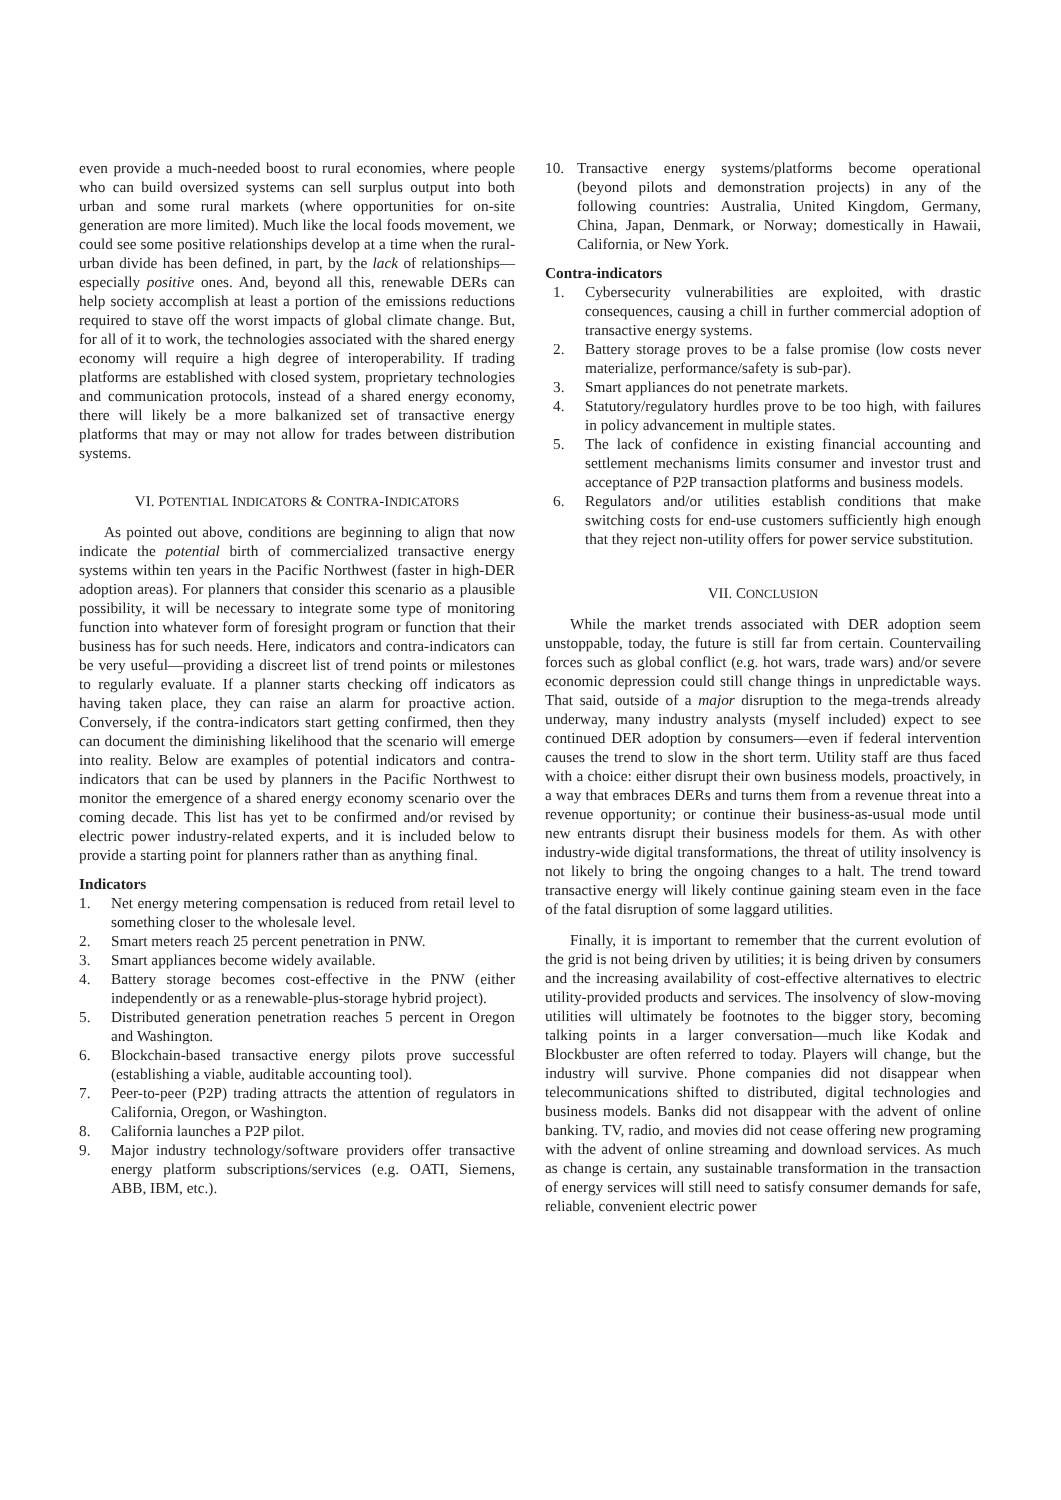even provide a much-needed boost to rural economies, where people who can build oversized systems can sell surplus output into both urban and some rural markets (where opportunities for on-site generation are more limited). Much like the local foods movement, we could see some positive relationships develop at a time when the rural-urban divide has been defined, in part, by the lack of relationships—especially positive ones. And, beyond all this, renewable DERs can help society accomplish at least a portion of the emissions reductions required to stave off the worst impacts of global climate change. But, for all of it to work, the technologies associated with the shared energy economy will require a high degree of interoperability. If trading platforms are established with closed system, proprietary technologies and communication protocols, instead of a shared energy economy, there will likely be a more balkanized set of transactive energy platforms that may or may not allow for trades between distribution systems.
VI. POTENTIAL INDICATORS & CONTRA-INDICATORS
As pointed out above, conditions are beginning to align that now indicate the potential birth of commercialized transactive energy systems within ten years in the Pacific Northwest (faster in high-DER adoption areas). For planners that consider this scenario as a plausible possibility, it will be necessary to integrate some type of monitoring function into whatever form of foresight program or function that their business has for such needs. Here, indicators and contra-indicators can be very useful—providing a discreet list of trend points or milestones to regularly evaluate. If a planner starts checking off indicators as having taken place, they can raise an alarm for proactive action. Conversely, if the contra-indicators start getting confirmed, then they can document the diminishing likelihood that the scenario will emerge into reality. Below are examples of potential indicators and contra-indicators that can be used by planners in the Pacific Northwest to monitor the emergence of a shared energy economy scenario over the coming decade. This list has yet to be confirmed and/or revised by electric power industry-related experts, and it is included below to provide a starting point for planners rather than as anything final.
Indicators
1. Net energy metering compensation is reduced from retail level to something closer to the wholesale level.
2. Smart meters reach 25 percent penetration in PNW.
3. Smart appliances become widely available.
4. Battery storage becomes cost-effective in the PNW (either independently or as a renewable-plus-storage hybrid project).
5. Distributed generation penetration reaches 5 percent in Oregon and Washington.
6. Blockchain-based transactive energy pilots prove successful (establishing a viable, auditable accounting tool).
7. Peer-to-peer (P2P) trading attracts the attention of regulators in California, Oregon, or Washington.
8. California launches a P2P pilot.
9. Major industry technology/software providers offer transactive energy platform subscriptions/services (e.g. OATI, Siemens, ABB, IBM, etc.).
10. Transactive energy systems/platforms become operational (beyond pilots and demonstration projects) in any of the following countries: Australia, United Kingdom, Germany, China, Japan, Denmark, or Norway; domestically in Hawaii, California, or New York.
Contra-indicators
1. Cybersecurity vulnerabilities are exploited, with drastic consequences, causing a chill in further commercial adoption of transactive energy systems.
2. Battery storage proves to be a false promise (low costs never materialize, performance/safety is sub-par).
3. Smart appliances do not penetrate markets.
4. Statutory/regulatory hurdles prove to be too high, with failures in policy advancement in multiple states.
5. The lack of confidence in existing financial accounting and settlement mechanisms limits consumer and investor trust and acceptance of P2P transaction platforms and business models.
6. Regulators and/or utilities establish conditions that make switching costs for end-use customers sufficiently high enough that they reject non-utility offers for power service substitution.
VII. CONCLUSION
While the market trends associated with DER adoption seem unstoppable, today, the future is still far from certain. Countervailing forces such as global conflict (e.g. hot wars, trade wars) and/or severe economic depression could still change things in unpredictable ways. That said, outside of a major disruption to the mega-trends already underway, many industry analysts (myself included) expect to see continued DER adoption by consumers—even if federal intervention causes the trend to slow in the short term. Utility staff are thus faced with a choice: either disrupt their own business models, proactively, in a way that embraces DERs and turns them from a revenue threat into a revenue opportunity; or continue their business-as-usual mode until new entrants disrupt their business models for them. As with other industry-wide digital transformations, the threat of utility insolvency is not likely to bring the ongoing changes to a halt. The trend toward transactive energy will likely continue gaining steam even in the face of the fatal disruption of some laggard utilities.
Finally, it is important to remember that the current evolution of the grid is not being driven by utilities; it is being driven by consumers and the increasing availability of cost-effective alternatives to electric utility-provided products and services. The insolvency of slow-moving utilities will ultimately be footnotes to the bigger story, becoming talking points in a larger conversation—much like Kodak and Blockbuster are often referred to today. Players will change, but the industry will survive. Phone companies did not disappear when telecommunications shifted to distributed, digital technologies and business models. Banks did not disappear with the advent of online banking. TV, radio, and movies did not cease offering new programing with the advent of online streaming and download services. As much as change is certain, any sustainable transformation in the transaction of energy services will still need to satisfy consumer demands for safe, reliable, convenient electric power